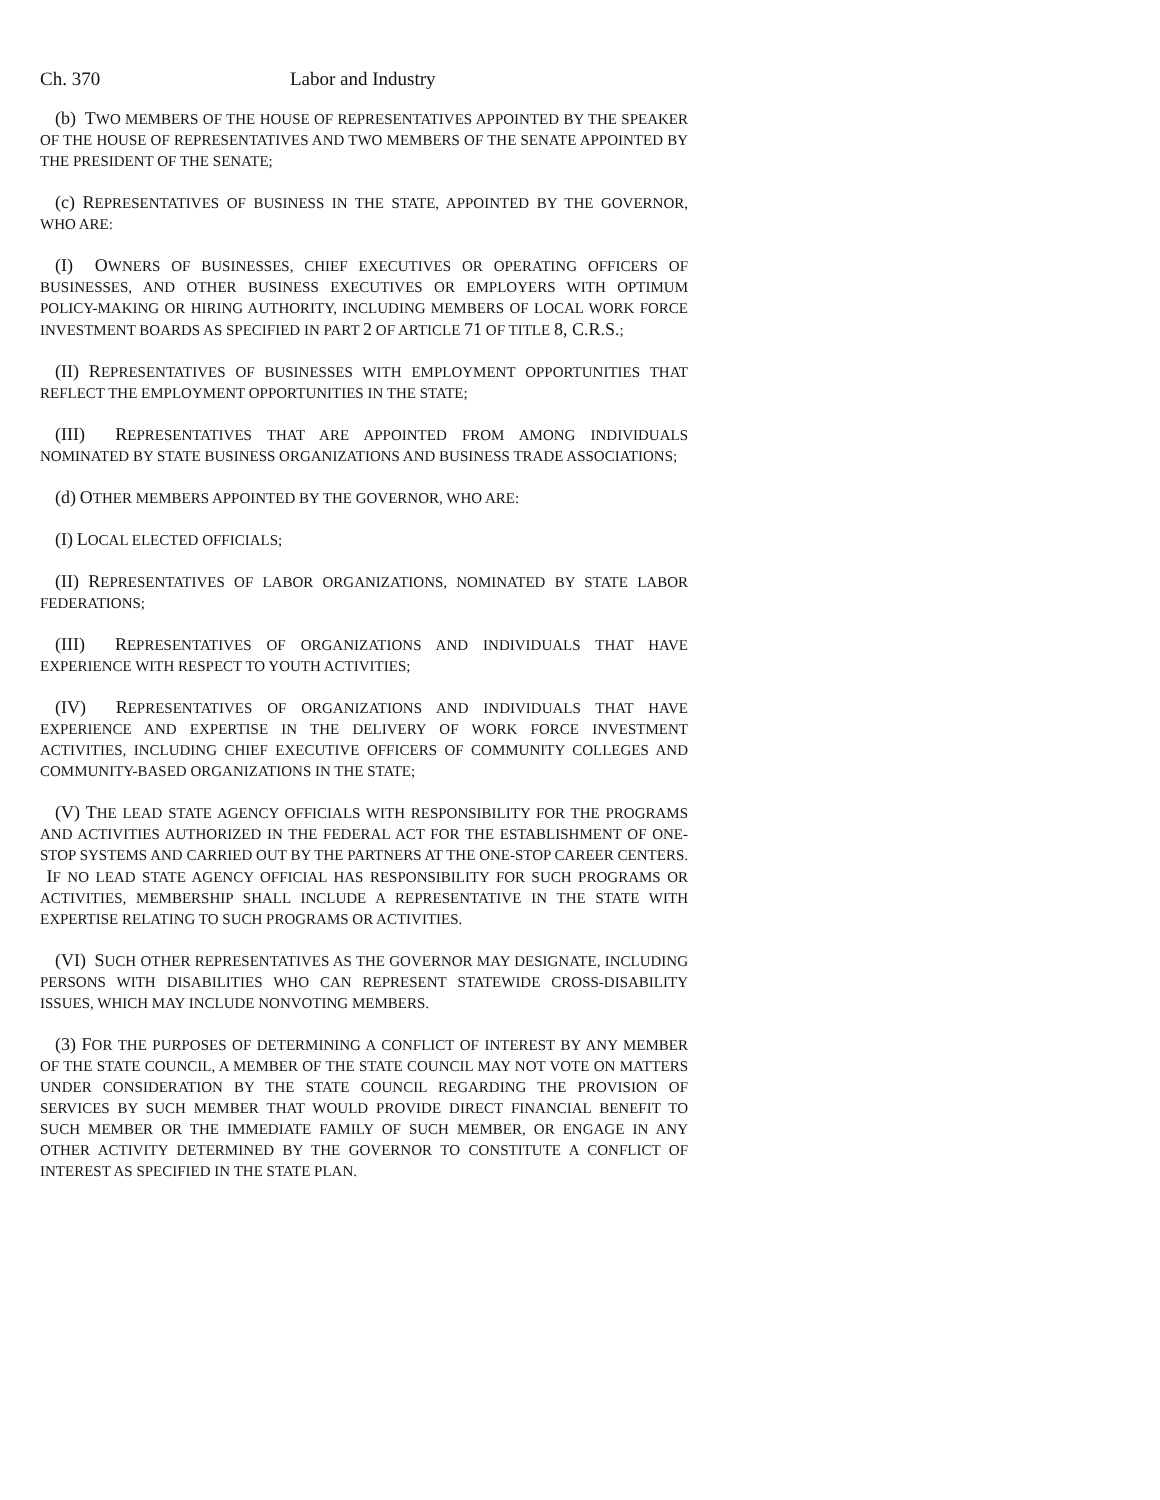Ch. 370 Labor and Industry
(b) TWO MEMBERS OF THE HOUSE OF REPRESENTATIVES APPOINTED BY THE SPEAKER OF THE HOUSE OF REPRESENTATIVES AND TWO MEMBERS OF THE SENATE APPOINTED BY THE PRESIDENT OF THE SENATE;
(c) REPRESENTATIVES OF BUSINESS IN THE STATE, APPOINTED BY THE GOVERNOR, WHO ARE:
(I) OWNERS OF BUSINESSES, CHIEF EXECUTIVES OR OPERATING OFFICERS OF BUSINESSES, AND OTHER BUSINESS EXECUTIVES OR EMPLOYERS WITH OPTIMUM POLICY-MAKING OR HIRING AUTHORITY, INCLUDING MEMBERS OF LOCAL WORK FORCE INVESTMENT BOARDS AS SPECIFIED IN PART 2 OF ARTICLE 71 OF TITLE 8, C.R.S.;
(II) REPRESENTATIVES OF BUSINESSES WITH EMPLOYMENT OPPORTUNITIES THAT REFLECT THE EMPLOYMENT OPPORTUNITIES IN THE STATE;
(III) REPRESENTATIVES THAT ARE APPOINTED FROM AMONG INDIVIDUALS NOMINATED BY STATE BUSINESS ORGANIZATIONS AND BUSINESS TRADE ASSOCIATIONS;
(d) OTHER MEMBERS APPOINTED BY THE GOVERNOR, WHO ARE:
(I) LOCAL ELECTED OFFICIALS;
(II) REPRESENTATIVES OF LABOR ORGANIZATIONS, NOMINATED BY STATE LABOR FEDERATIONS;
(III) REPRESENTATIVES OF ORGANIZATIONS AND INDIVIDUALS THAT HAVE EXPERIENCE WITH RESPECT TO YOUTH ACTIVITIES;
(IV) REPRESENTATIVES OF ORGANIZATIONS AND INDIVIDUALS THAT HAVE EXPERIENCE AND EXPERTISE IN THE DELIVERY OF WORK FORCE INVESTMENT ACTIVITIES, INCLUDING CHIEF EXECUTIVE OFFICERS OF COMMUNITY COLLEGES AND COMMUNITY-BASED ORGANIZATIONS IN THE STATE;
(V) THE LEAD STATE AGENCY OFFICIALS WITH RESPONSIBILITY FOR THE PROGRAMS AND ACTIVITIES AUTHORIZED IN THE FEDERAL ACT FOR THE ESTABLISHMENT OF ONE-STOP SYSTEMS AND CARRIED OUT BY THE PARTNERS AT THE ONE-STOP CAREER CENTERS. IF NO LEAD STATE AGENCY OFFICIAL HAS RESPONSIBILITY FOR SUCH PROGRAMS OR ACTIVITIES, MEMBERSHIP SHALL INCLUDE A REPRESENTATIVE IN THE STATE WITH EXPERTISE RELATING TO SUCH PROGRAMS OR ACTIVITIES.
(VI) SUCH OTHER REPRESENTATIVES AS THE GOVERNOR MAY DESIGNATE, INCLUDING PERSONS WITH DISABILITIES WHO CAN REPRESENT STATEWIDE CROSS-DISABILITY ISSUES, WHICH MAY INCLUDE NONVOTING MEMBERS.
(3) FOR THE PURPOSES OF DETERMINING A CONFLICT OF INTEREST BY ANY MEMBER OF THE STATE COUNCIL, A MEMBER OF THE STATE COUNCIL MAY NOT VOTE ON MATTERS UNDER CONSIDERATION BY THE STATE COUNCIL REGARDING THE PROVISION OF SERVICES BY SUCH MEMBER THAT WOULD PROVIDE DIRECT FINANCIAL BENEFIT TO SUCH MEMBER OR THE IMMEDIATE FAMILY OF SUCH MEMBER, OR ENGAGE IN ANY OTHER ACTIVITY DETERMINED BY THE GOVERNOR TO CONSTITUTE A CONFLICT OF INTEREST AS SPECIFIED IN THE STATE PLAN.